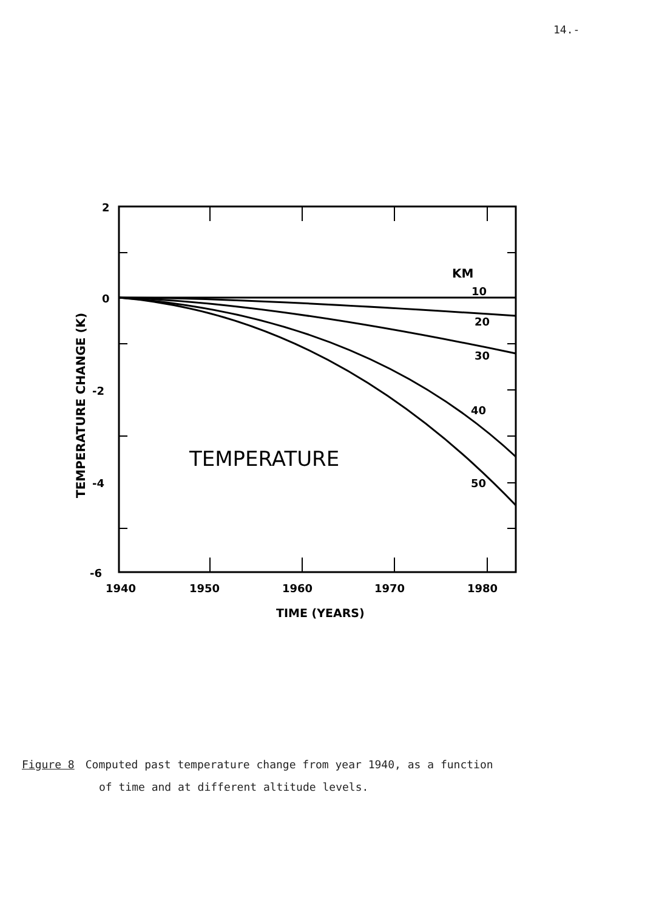14.-
2
0
-2
-4
-6
KM
10
20
30
40
50
TEMPERATURE
1940
1950
1960
1970
1980
TIME (YEARS)
TEMPERATURE CHANGE (K)
Figure 8 Computed past temperature change from year 1940, as a function
of time and at different altitude levels.